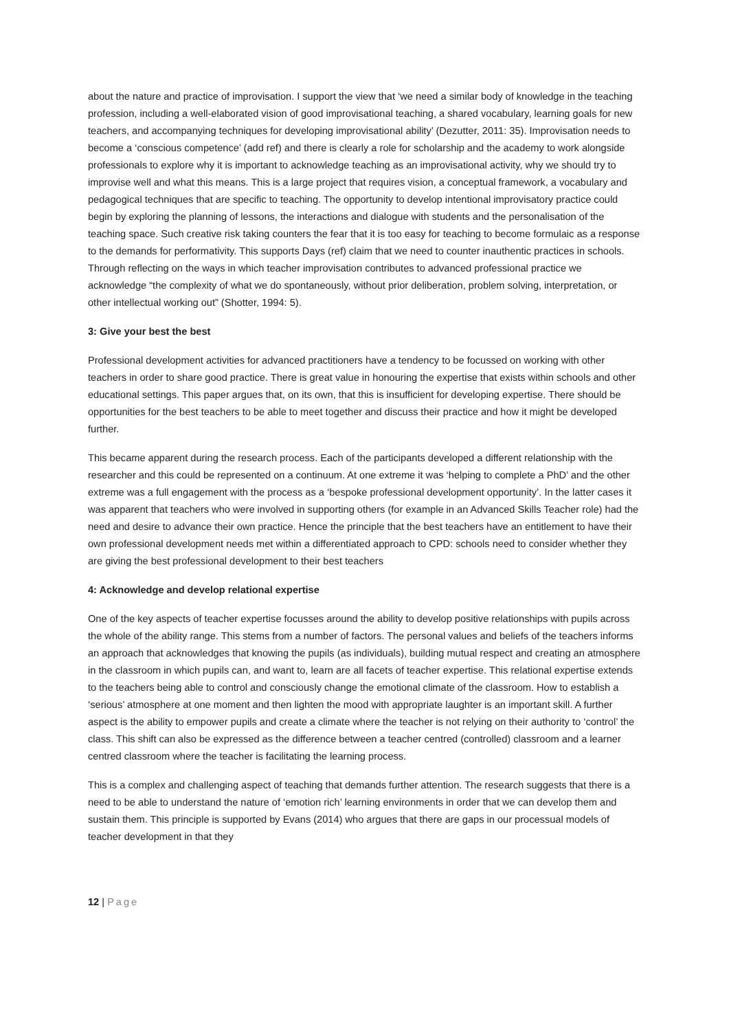about the nature and practice of improvisation. I support the view that ‘we need a similar body of knowledge in the teaching profession, including a well-elaborated vision of good improvisational teaching, a shared vocabulary, learning goals for new teachers, and accompanying techniques for developing improvisational ability’ (Dezutter, 2011: 35). Improvisation needs to become a ‘conscious competence’ (add ref) and there is clearly a role for scholarship and the academy to work alongside professionals to explore why it is important to acknowledge teaching as an improvisational activity, why we should try to improvise well and what this means. This is a large project that requires vision, a conceptual framework, a vocabulary and pedagogical techniques that are specific to teaching. The opportunity to develop intentional improvisatory practice could begin by exploring the planning of lessons, the interactions and dialogue with students and the personalisation of the teaching space. Such creative risk taking counters the fear that it is too easy for teaching to become formulaic as a response to the demands for performativity. This supports Days (ref) claim that we need to counter inauthentic practices in schools. Through reflecting on the ways in which teacher improvisation contributes to advanced professional practice we acknowledge “the complexity of what we do spontaneously, without prior deliberation, problem solving, interpretation, or other intellectual working out” (Shotter, 1994: 5).
3: Give your best the best
Professional development activities for advanced practitioners have a tendency to be focussed on working with other teachers in order to share good practice. There is great value in honouring the expertise that exists within schools and other educational settings. This paper argues that, on its own, that this is insufficient for developing expertise. There should be opportunities for the best teachers to be able to meet together and discuss their practice and how it might be developed further.
This became apparent during the research process. Each of the participants developed a different relationship with the researcher and this could be represented on a continuum. At one extreme it was ‘helping to complete a PhD’ and the other extreme was a full engagement with the process as a ‘bespoke professional development opportunity’. In the latter cases it was apparent that teachers who were involved in supporting others (for example in an Advanced Skills Teacher role) had the need and desire to advance their own practice. Hence the principle that the best teachers have an entitlement to have their own professional development needs met within a differentiated approach to CPD: schools need to consider whether they are giving the best professional development to their best teachers
4: Acknowledge and develop relational expertise
One of the key aspects of teacher expertise focusses around the ability to develop positive relationships with pupils across the whole of the ability range. This stems from a number of factors. The personal values and beliefs of the teachers informs an approach that acknowledges that knowing the pupils (as individuals), building mutual respect and creating an atmosphere in the classroom in which pupils can, and want to, learn are all facets of teacher expertise. This relational expertise extends to the teachers being able to control and consciously change the emotional climate of the classroom. How to establish a ‘serious’ atmosphere at one moment and then lighten the mood with appropriate laughter is an important skill. A further aspect is the ability to empower pupils and create a climate where the teacher is not relying on their authority to ‘control’ the class. This shift can also be expressed as the difference between a teacher centred (controlled) classroom and a learner centred classroom where the teacher is facilitating the learning process.
This is a complex and challenging aspect of teaching that demands further attention. The research suggests that there is a need to be able to understand the nature of ‘emotion rich’ learning environments in order that we can develop them and sustain them. This principle is supported by Evans (2014) who argues that there are gaps in our processual models of teacher development in that they
12 | Page